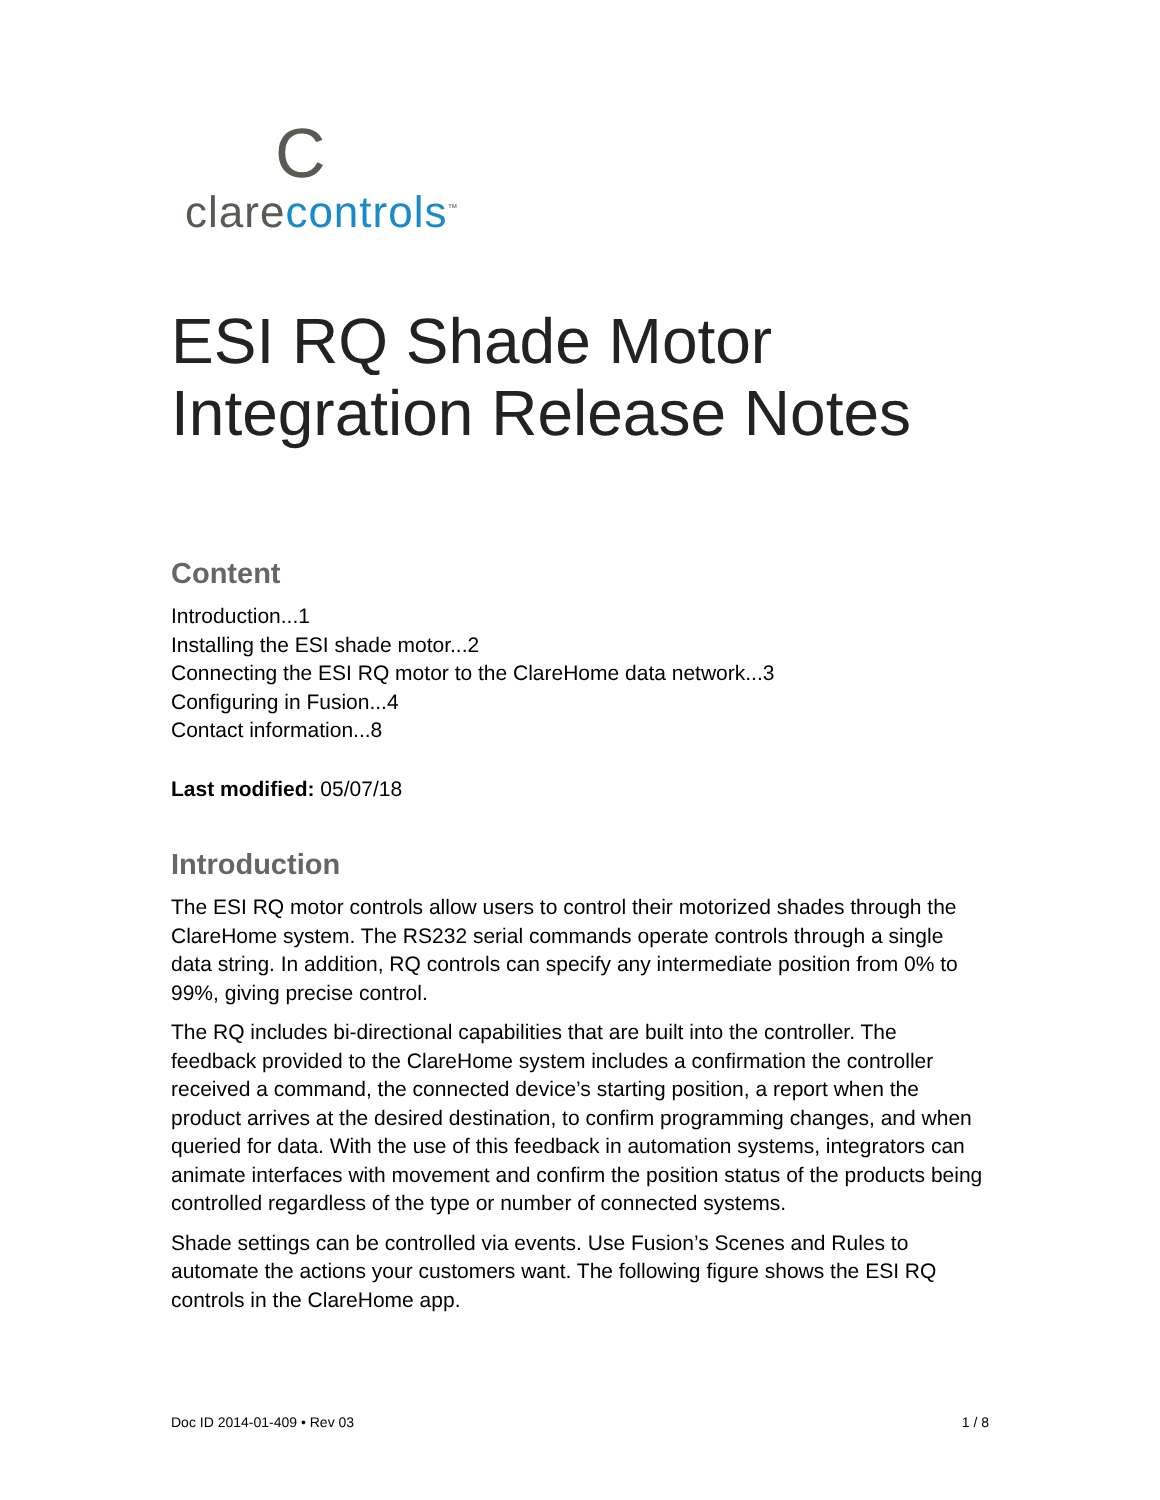C
clarecontrols<sup>™</sup>
ESI RQ Shade Motor Integration Release Notes
Content
Introduction...1
Installing the ESI shade motor...2
Connecting the ESI RQ motor to the ClareHome data network...3
Configuring in Fusion...4
Contact information...8
Last modified: 05/07/18
Introduction
The ESI RQ motor controls allow users to control their motorized shades through the ClareHome system. The RS232 serial commands operate controls through a single data string. In addition, RQ controls can specify any intermediate position from 0% to 99%, giving precise control.
The RQ includes bi-directional capabilities that are built into the controller. The feedback provided to the ClareHome system includes a confirmation the controller received a command, the connected device’s starting position, a report when the product arrives at the desired destination, to confirm programming changes, and when queried for data. With the use of this feedback in automation systems, integrators can animate interfaces with movement and confirm the position status of the products being controlled regardless of the type or number of connected systems.
Shade settings can be controlled via events. Use Fusion’s Scenes and Rules to automate the actions your customers want. The following figure shows the ESI RQ controls in the ClareHome app.
Doc ID 2014-01-409 • Rev 03 1 / 8